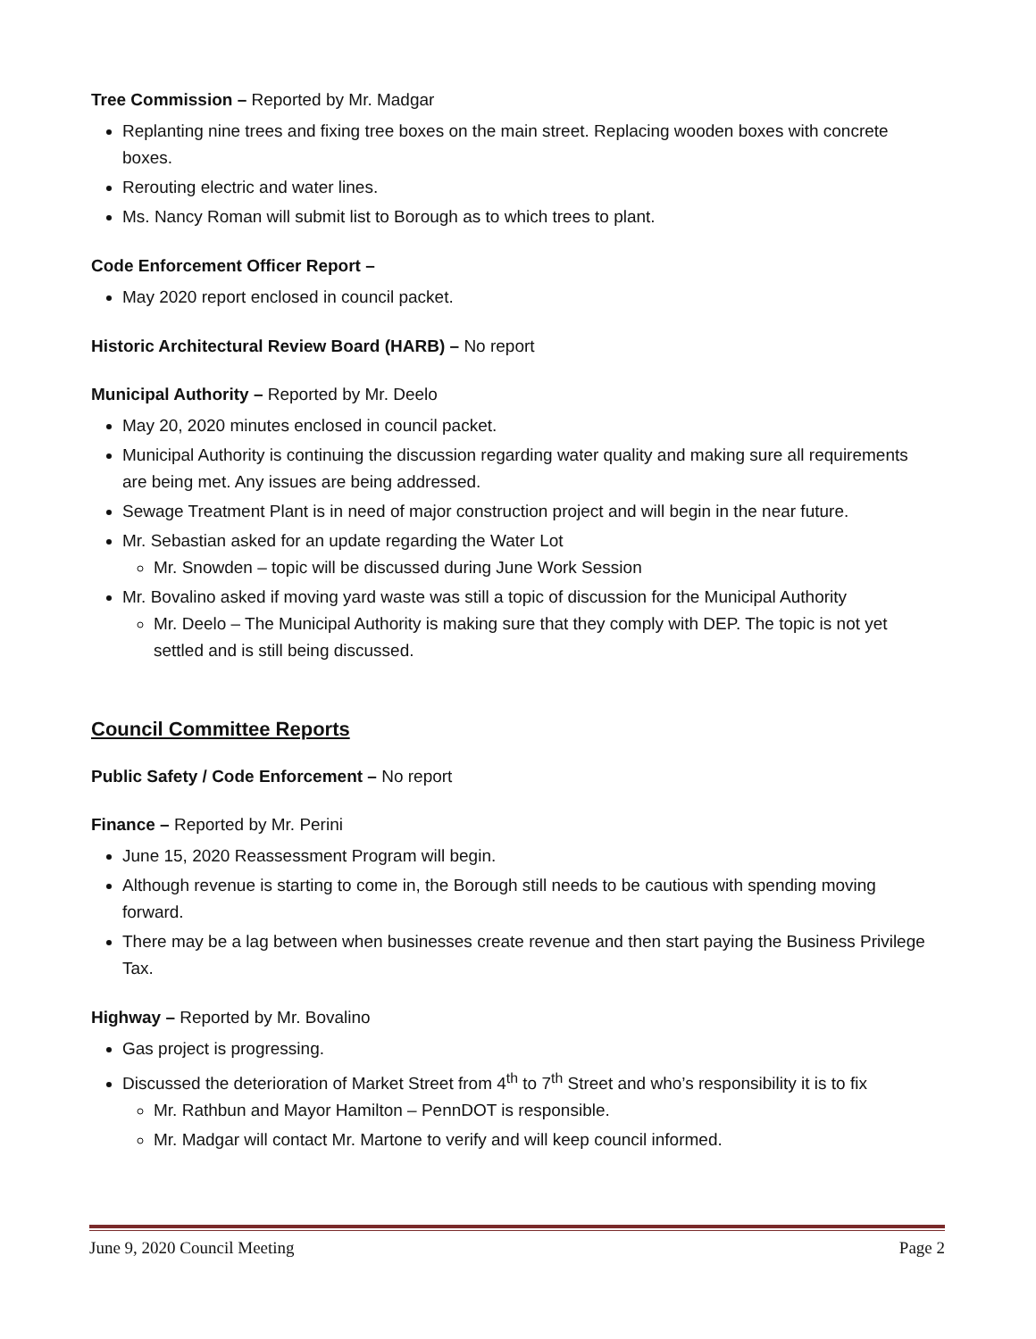Tree Commission – Reported by Mr. Madgar
Replanting nine trees and fixing tree boxes on the main street. Replacing wooden boxes with concrete boxes.
Rerouting electric and water lines.
Ms. Nancy Roman will submit list to Borough as to which trees to plant.
Code Enforcement Officer Report –
May 2020 report enclosed in council packet.
Historic Architectural Review Board (HARB) – No report
Municipal Authority – Reported by Mr. Deelo
May 20, 2020 minutes enclosed in council packet.
Municipal Authority is continuing the discussion regarding water quality and making sure all requirements are being met. Any issues are being addressed.
Sewage Treatment Plant is in need of major construction project and will begin in the near future.
Mr. Sebastian asked for an update regarding the Water Lot
Mr. Snowden – topic will be discussed during June Work Session
Mr. Bovalino asked if moving yard waste was still a topic of discussion for the Municipal Authority
Mr. Deelo – The Municipal Authority is making sure that they comply with DEP. The topic is not yet settled and is still being discussed.
Council Committee Reports
Public Safety / Code Enforcement – No report
Finance – Reported by Mr. Perini
June 15, 2020 Reassessment Program will begin.
Although revenue is starting to come in, the Borough still needs to be cautious with spending moving forward.
There may be a lag between when businesses create revenue and then start paying the Business Privilege Tax.
Highway – Reported by Mr. Bovalino
Gas project is progressing.
Discussed the deterioration of Market Street from 4<sup>th</sup> to 7<sup>th</sup> Street and who’s responsibility it is to fix
Mr. Rathbun and Mayor Hamilton – PennDOT is responsible.
Mr. Madgar will contact Mr. Martone to verify and will keep council informed.
June 9, 2020 Council Meeting Page 2